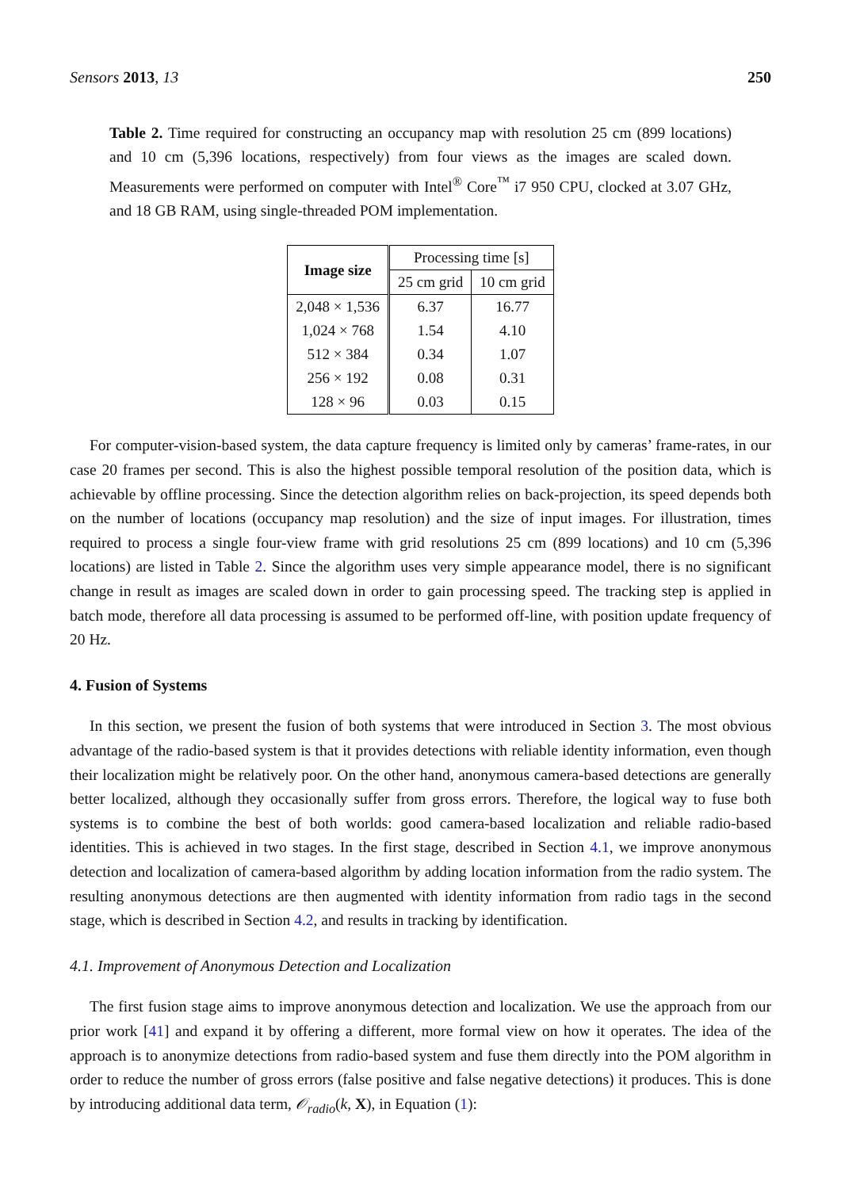Sensors 2013, 13 250
Table 2. Time required for constructing an occupancy map with resolution 25 cm (899 locations) and 10 cm (5,396 locations, respectively) from four views as the images are scaled down. Measurements were performed on computer with Intel<sup>®</sup> Core<sup>™</sup> i7 950 CPU, clocked at 3.07 GHz, and 18 GB RAM, using single-threaded POM implementation.
| Image size | Processing time [s] | |
| --- | --- | --- |
| | 25 cm grid | 10 cm grid |
| 2,048 × 1,536 | 6.37 | 16.77 |
| 1,024 × 768 | 1.54 | 4.10 |
| 512 × 384 | 0.34 | 1.07 |
| 256 × 192 | 0.08 | 0.31 |
| 128 × 96 | 0.03 | 0.15 |
For computer-vision-based system, the data capture frequency is limited only by cameras’ frame-rates, in our case 20 frames per second. This is also the highest possible temporal resolution of the position data, which is achievable by offline processing. Since the detection algorithm relies on back-projection, its speed depends both on the number of locations (occupancy map resolution) and the size of input images. For illustration, times required to process a single four-view frame with grid resolutions 25 cm (899 locations) and 10 cm (5,396 locations) are listed in Table 2. Since the algorithm uses very simple appearance model, there is no significant change in result as images are scaled down in order to gain processing speed. The tracking step is applied in batch mode, therefore all data processing is assumed to be performed off-line, with position update frequency of 20 Hz.
4. Fusion of Systems
In this section, we present the fusion of both systems that were introduced in Section 3. The most obvious advantage of the radio-based system is that it provides detections with reliable identity information, even though their localization might be relatively poor. On the other hand, anonymous camera-based detections are generally better localized, although they occasionally suffer from gross errors. Therefore, the logical way to fuse both systems is to combine the best of both worlds: good camera-based localization and reliable radio-based identities. This is achieved in two stages. In the first stage, described in Section 4.1, we improve anonymous detection and localization of camera-based algorithm by adding location information from the radio system. The resulting anonymous detections are then augmented with identity information from radio tags in the second stage, which is described in Section 4.2, and results in tracking by identification.
4.1. Improvement of Anonymous Detection and Localization
The first fusion stage aims to improve anonymous detection and localization. We use the approach from our prior work [41] and expand it by offering a different, more formal view on how it operates. The idea of the approach is to anonymize detections from radio-based system and fuse them directly into the POM algorithm in order to reduce the number of gross errors (false positive and false negative detections) it produces. This is done by introducing additional data term, 𝒪<sub>radio</sub>(k, X), in Equation (1):